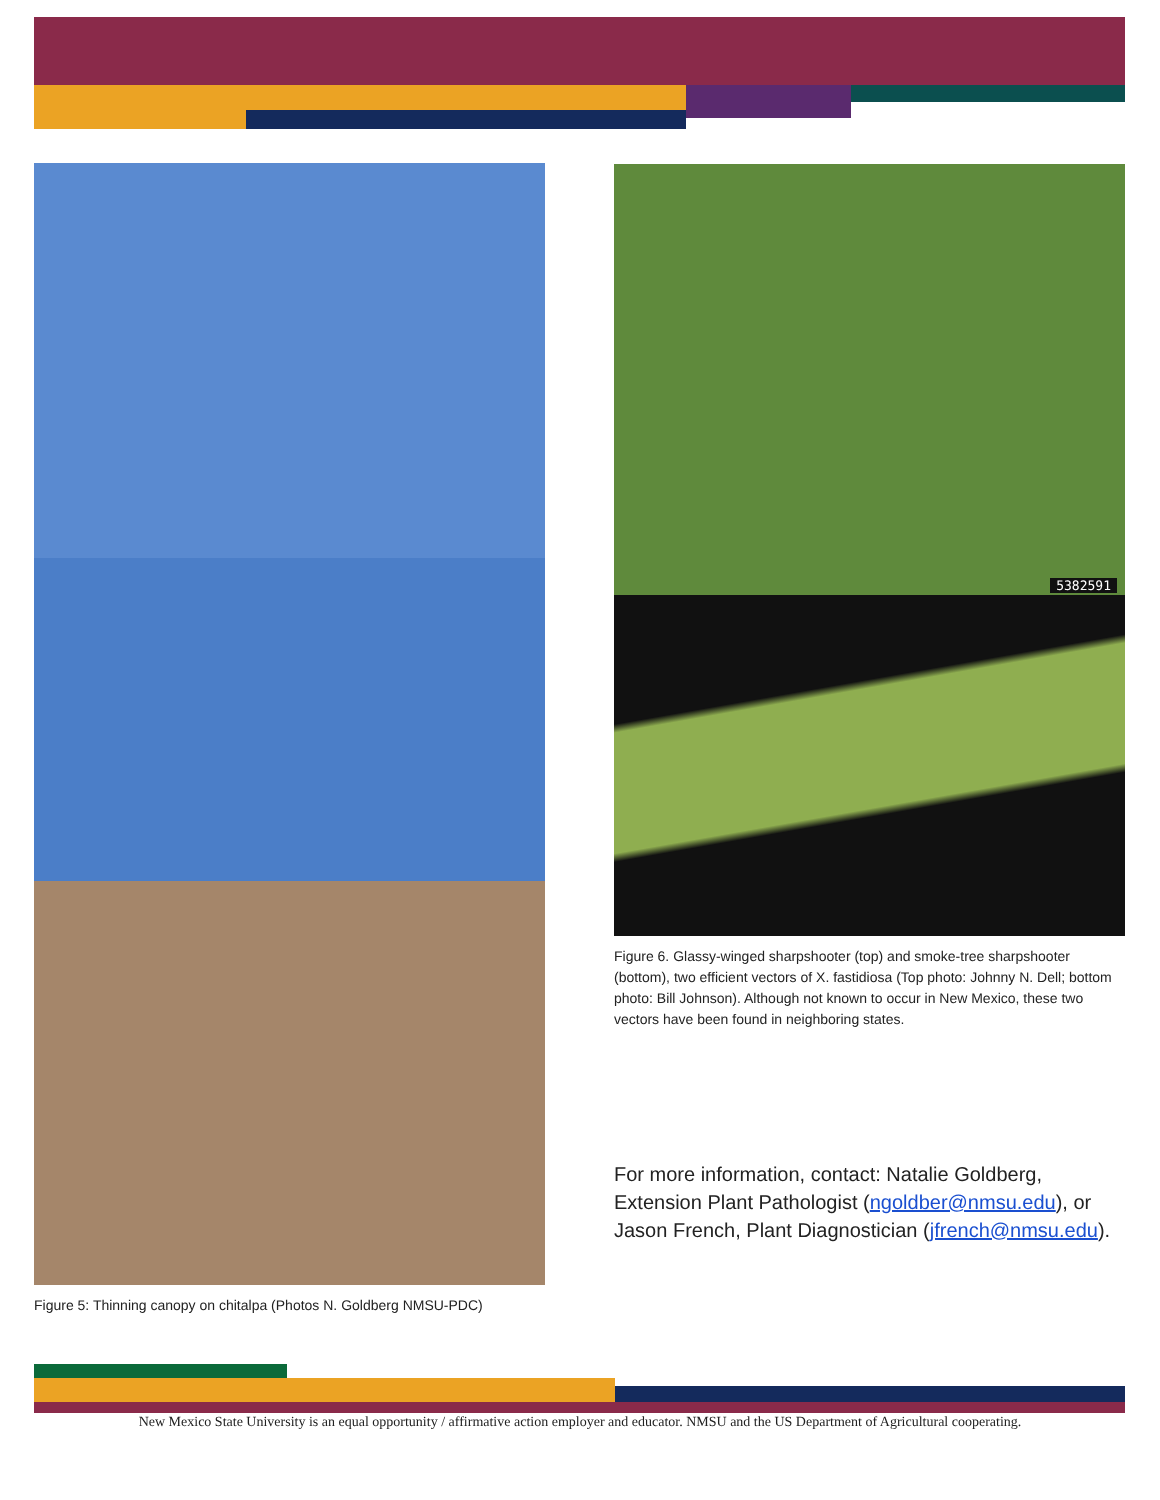Figure 5: Thinning canopy on chitalpa (Photos N. Goldberg NMSU-PDC)
5382591
Figure 6. Glassy-winged sharpshooter (top) and smoke-tree sharpshooter (bottom), two efficient vectors of X. fastidiosa (Top photo: Johnny N. Dell; bottom photo: Bill Johnson). Although not known to occur in New Mexico, these two vectors have been found in neighboring states.
For more information, contact: Natalie Goldberg, Extension Plant Pathologist (ngoldber@nmsu.edu), or Jason French, Plant Diagnostician (jfrench@nmsu.edu).
New Mexico State University is an equal opportunity / affirmative action employer and educator. NMSU and the US Department of Agricultural cooperating.